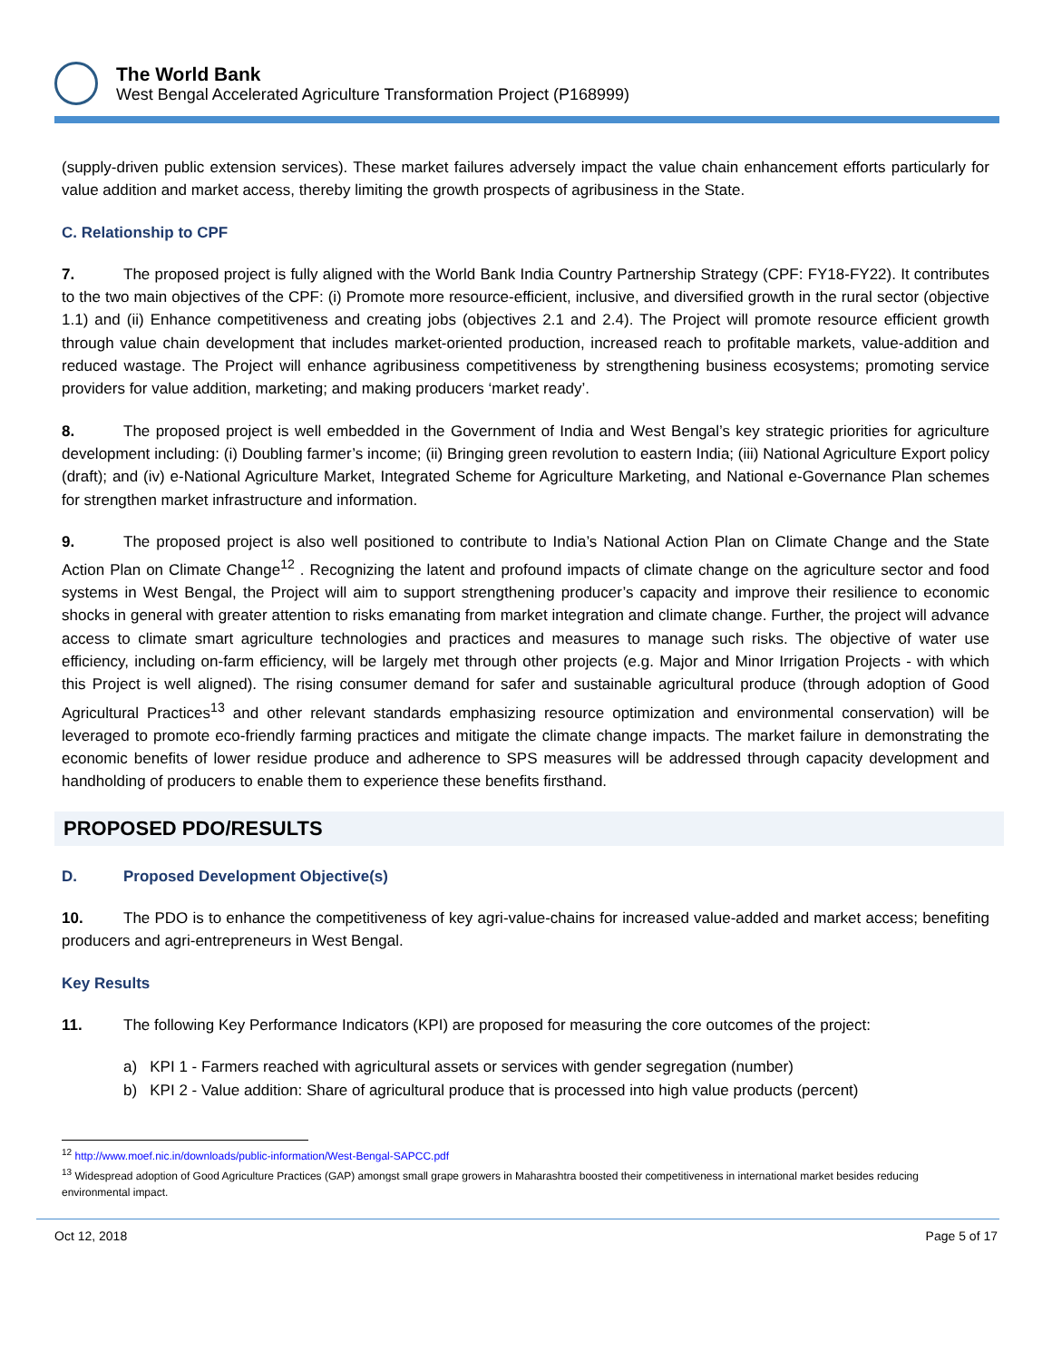The World Bank
West Bengal Accelerated Agriculture Transformation Project (P168999)
(supply-driven public extension services). These market failures adversely impact the value chain enhancement efforts particularly for value addition and market access, thereby limiting the growth prospects of agribusiness in the State.
C. Relationship to CPF
7. The proposed project is fully aligned with the World Bank India Country Partnership Strategy (CPF: FY18-FY22). It contributes to the two main objectives of the CPF: (i) Promote more resource-efficient, inclusive, and diversified growth in the rural sector (objective 1.1) and (ii) Enhance competitiveness and creating jobs (objectives 2.1 and 2.4). The Project will promote resource efficient growth through value chain development that includes market-oriented production, increased reach to profitable markets, value-addition and reduced wastage. The Project will enhance agribusiness competitiveness by strengthening business ecosystems; promoting service providers for value addition, marketing; and making producers ‘market ready’.
8. The proposed project is well embedded in the Government of India and West Bengal’s key strategic priorities for agriculture development including: (i) Doubling farmer’s income; (ii) Bringing green revolution to eastern India; (iii) National Agriculture Export policy (draft); and (iv) e-National Agriculture Market, Integrated Scheme for Agriculture Marketing, and National e-Governance Plan schemes for strengthen market infrastructure and information.
9. The proposed project is also well positioned to contribute to India’s National Action Plan on Climate Change and the State Action Plan on Climate Change<sup>12</sup> . Recognizing the latent and profound impacts of climate change on the agriculture sector and food systems in West Bengal, the Project will aim to support strengthening producer’s capacity and improve their resilience to economic shocks in general with greater attention to risks emanating from market integration and climate change. Further, the project will advance access to climate smart agriculture technologies and practices and measures to manage such risks. The objective of water use efficiency, including on-farm efficiency, will be largely met through other projects (e.g. Major and Minor Irrigation Projects - with which this Project is well aligned). The rising consumer demand for safer and sustainable agricultural produce (through adoption of Good Agricultural Practices<sup>13</sup> and other relevant standards emphasizing resource optimization and environmental conservation) will be leveraged to promote eco-friendly farming practices and mitigate the climate change impacts. The market failure in demonstrating the economic benefits of lower residue produce and adherence to SPS measures will be addressed through capacity development and handholding of producers to enable them to experience these benefits firsthand.
PROPOSED PDO/RESULTS
D. Proposed Development Objective(s)
10. The PDO is to enhance the competitiveness of key agri-value-chains for increased value-added and market access; benefiting producers and agri-entrepreneurs in West Bengal.
Key Results
11. The following Key Performance Indicators (KPI) are proposed for measuring the core outcomes of the project:
a) KPI 1 - Farmers reached with agricultural assets or services with gender segregation (number)
b) KPI 2 - Value addition: Share of agricultural produce that is processed into high value products (percent)
<sup>12</sup> http://www.moef.nic.in/downloads/public-information/West-Bengal-SAPCC.pdf
<sup>13</sup> Widespread adoption of Good Agriculture Practices (GAP) amongst small grape growers in Maharashtra boosted their competitiveness in international market besides reducing environmental impact.
Oct 12, 2018 Page 5 of 17